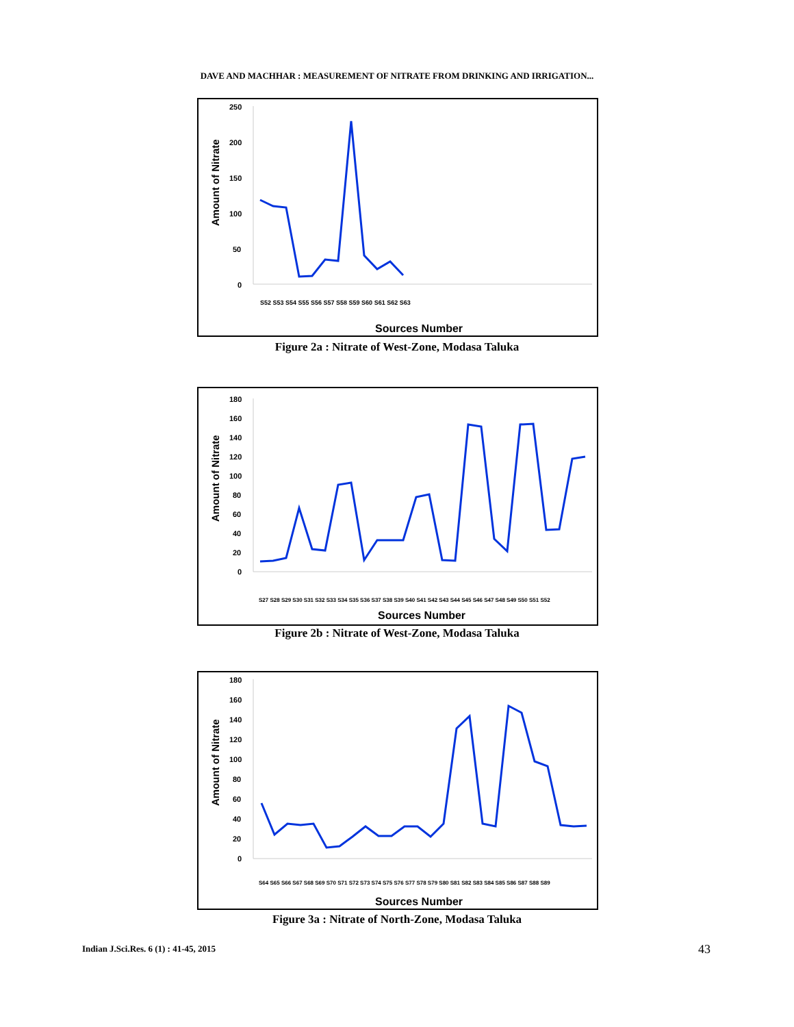DAVE AND MACHHAR : MEASUREMENT OF NITRATE FROM DRINKING AND IRRIGATION...
Amount of Nitrate
250
200
150
100
50
0
Sources Number
S52 S53 S54 S55 S56 S57 S58 S59 S60 S61 S62 S63
Figure 2a : Nitrate of West-Zone, Modasa Taluka
Amount of Nitrate
180
160
140
120
100
80
60
40
20
0
Sources Number
S27 S28 S29 S30 S31 S32 S33 S34 S35 S36 S37 S38 S39 S40 S41 S42 S43 S44 S45 S46 S47 S48 S49 S50 S51 S52
Figure 2b : Nitrate of West-Zone, Modasa Taluka
Amount of Nitrate
180
160
140
120
100
80
60
40
20
0
Sources Number
S64 S65 S66 S67 S68 S69 S70 S71 S72 S73 S74 S75 S76 S77 S78 S79 S80 S81 S82 S83 S84 S85 S86 S87 S88 S89
Figure 3a : Nitrate of North-Zone, Modasa Taluka
Indian J.Sci.Res. 6 (1) : 41-45, 2015
43